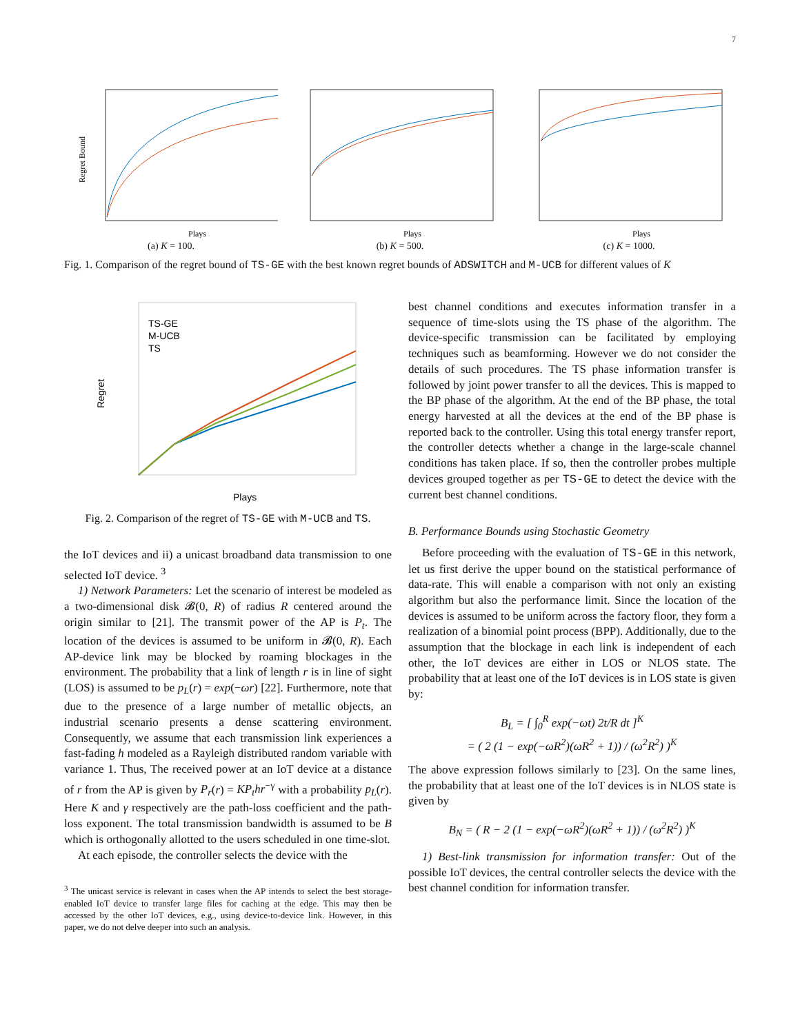7
Regret Bound
Plays
(a) K = 100.
Plays
(b) K = 500.
Plays
(c) K = 1000.
Fig. 1. Comparison of the regret bound of TS-GE with the best known regret bounds of ADSWITCH and M-UCB for different values of K
TS-GE
M-UCB
TS
Regret
Plays
Fig. 2. Comparison of the regret of TS-GE with M-UCB and TS.
the IoT devices and ii) a unicast broadband data transmission to one selected IoT device. <sup>3</sup>
1) Network Parameters: Let the scenario of interest be modeled as a two-dimensional disk 𝓑(0, R) of radius R centered around the origin similar to [21]. The transmit power of the AP is P<sub>t</sub>. The location of the devices is assumed to be uniform in 𝓑(0, R). Each AP-device link may be blocked by roaming blockages in the environment. The probability that a link of length r is in line of sight (LOS) is assumed to be p<sub>L</sub>(r) = exp(−ωr) [22]. Furthermore, note that due to the presence of a large number of metallic objects, an industrial scenario presents a dense scattering environment. Consequently, we assume that each transmission link experiences a fast-fading h modeled as a Rayleigh distributed random variable with variance 1. Thus, The received power at an IoT device at a distance of r from the AP is given by P<sub>r</sub>(r) = KP<sub>t</sub>hr<sup>−γ</sup> with a probability p<sub>L</sub>(r). Here K and γ respectively are the path-loss coefficient and the path-loss exponent. The total transmission bandwidth is assumed to be B which is orthogonally allotted to the users scheduled in one time-slot.
At each episode, the controller selects the device with the
<sup>3</sup> The unicast service is relevant in cases when the AP intends to select the best storage-enabled IoT device to transfer large files for caching at the edge. This may then be accessed by the other IoT devices, e.g., using device-to-device link. However, in this paper, we do not delve deeper into such an analysis.
best channel conditions and executes information transfer in a sequence of time-slots using the TS phase of the algorithm. The device-specific transmission can be facilitated by employing techniques such as beamforming. However we do not consider the details of such procedures. The TS phase information transfer is followed by joint power transfer to all the devices. This is mapped to the BP phase of the algorithm. At the end of the BP phase, the total energy harvested at all the devices at the end of the BP phase is reported back to the controller. Using this total energy transfer report, the controller detects whether a change in the large-scale channel conditions has taken place. If so, then the controller probes multiple devices grouped together as per TS-GE to detect the device with the current best channel conditions.
B. Performance Bounds using Stochastic Geometry
Before proceeding with the evaluation of TS-GE in this network, let us first derive the upper bound on the statistical performance of data-rate. This will enable a comparison with not only an existing algorithm but also the performance limit. Since the location of the devices is assumed to be uniform across the factory floor, they form a realization of a binomial point process (BPP). Additionally, due to the assumption that the blockage in each link is independent of each other, the IoT devices are either in LOS or NLOS state. The probability that at least one of the IoT devices is in LOS state is given by:
B<sub>L</sub> = [ ∫<sub>0</sub><sup>R</sup> exp(−ωt) 2t/R dt ]<sup>K</sup>
= ( 2 (1 − exp(−ωR<sup>2</sup>)(ωR<sup>2</sup> + 1)) / (ω<sup>2</sup>R<sup>2</sup>) )<sup>K</sup>
The above expression follows similarly to [23]. On the same lines, the probability that at least one of the IoT devices is in NLOS state is given by
B<sub>N</sub> = ( R − 2 (1 − exp(−ωR<sup>2</sup>)(ωR<sup>2</sup> + 1)) / (ω<sup>2</sup>R<sup>2</sup>) )<sup>K</sup>
1) Best-link transmission for information transfer: Out of the possible IoT devices, the central controller selects the device with the best channel condition for information transfer.